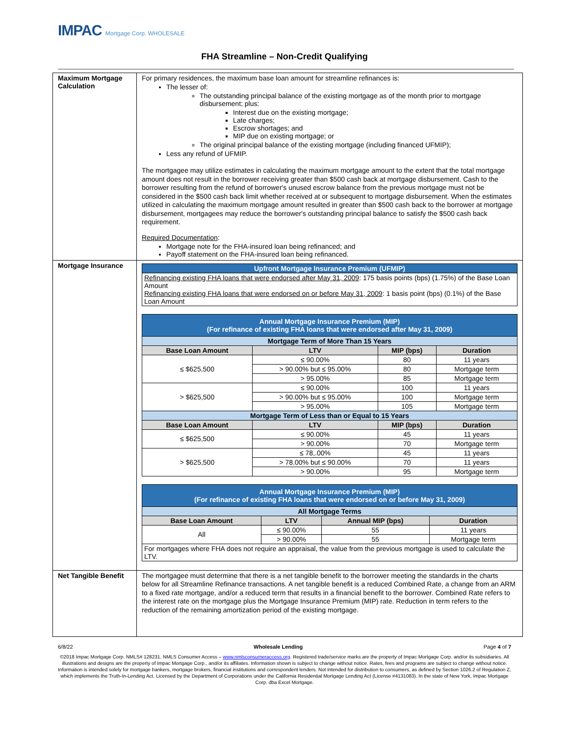IMPAC Mortgage Corp. WHOLESALE
FHA Streamline – Non-Credit Qualifying
| Maximum Mortgage Calculation | For primary residences, the maximum base loan amount for streamline refinances is: The lesser of: The outstanding principal balance of the existing mortgage as of the month prior to mortgage disbursement; plus: Interest due on the existing mortgage; Late charges; Escrow shortages; and MIP due on existing mortgage; or The original principal balance of the existing mortgage (including financed UFMIP); Less any refund of UFMIP. The mortgagee may utilize estimates in calculating the maximum mortgage amount to the extent that the total mortgage amount does not result in the borrower receiving greater than $500 cash back at mortgage disbursement. Cash to the borrower resulting from the refund of borrower's unused escrow balance from the previous mortgage must not be considered in the $500 cash back limit whether received at or subsequent to mortgage disbursement. When the estimates utilized in calculating the maximum mortgage amount resulted in greater than $500 cash back to the borrower at mortgage disbursement, mortgagees may reduce the borrower's outstanding principal balance to satisfy the $500 cash back requirement. Required Documentation : Mortgage note for the FHA-insured loan being refinanced; and Payoff statement on the FHA-insured loan being refinanced. |
| Mortgage Insurance | / Upfront Mortgage Insurance Premium (UFMIP) / / Refinancing existing FHA loans that were endorsed after May 31, 2009 : 175 basis points (bps) (1.75%) of the Base Loan Amount Refinancing existing FHA loans that were endorsed on or before May 31, 2009 : 1 basis point (bps) (0.1%) of the Base Loan Amount / / Annual Mortgage Insurance Premium (MIP) (For refinance of existing FHA loans that were endorsed after May 31, 2009) / / / / / Mortgage Term of More Than 15 Years / / / / / Base Loan Amount / LTV / MIP (bps) / Duration / / ≤ $625,500 / ≤ 90.00% / 80 / 11 years / / / > 90.00% but ≤ 95.00% / 80 / Mortgage term / / / > 95.00% / 85 / Mortgage term / / > $625,500 / ≤ 90.00% / 100 / 11 years / / / > 90.00% but ≤ 95.00% / 100 / Mortgage term / / / > 95.00% / 105 / Mortgage term / / Mortgage Term of Less than or Equal to 15 Years / / / / / Base Loan Amount / LTV / MIP (bps) / Duration / / ≤ $625,500 / ≤ 90.00% / 45 / 11 years / / / > 90.00% / 70 / Mortgage term / / > $625,500 / ≤ 78,.00% / 45 / 11 years / / / > 78.00% but ≤ 90.00% / 70 / 11 years / / / > 90.00% / 95 / Mortgage term / / Annual Mortgage Insurance Premium (MIP) (For refinance of existing FHA loans that were endorsed on or before May 31, 2009) / / / / / All Mortgage Terms / / / / / Base Loan Amount / LTV / Annual MIP (bps) / Duration / / All / ≤ 90.00% / 55 / 11 years / / / > 90.00% / 55 / Mortgage term / / For mortgages where FHA does not require an appraisal, the value from the previous mortgage is used to calculate the LTV. / / / / |
| Net Tangible Benefit | The mortgagee must determine that there is a net tangible benefit to the borrower meeting the standards in the charts below for all Streamline Refinance transactions. A net tangible benefit is a reduced Combined Rate, a change from an ARM to a fixed rate mortgage, and/or a reduced term that results in a financial benefit to the borrower. Combined Rate refers to the interest rate on the mortgage plus the Mortgage Insurance Premium (MIP) rate. Reduction in term refers to the reduction of the remaining amortization period of the existing mortgage. |
6/8/22 Wholesale Lending Page 4 of 7
©2018 Impac Mortgage Corp. NMLS# 128231. NMLS Consumer Access – www.nmlsconsumeraccess.org. Registered trade/service marks are the property of Impac Mortgage Corp. and/or its subsidiaries. All illustrations and designs are the property of Impac Mortgage Corp., and/or its affiliates. Information shown is subject to change without notice. Rates, fees and programs are subject to change without notice. Information is intended solely for mortgage bankers, mortgage brokers, financial institutions and correspondent lenders. Not intended for distribution to consumers, as defined by Section 1026.2 of Regulation Z, which implements the Truth-In-Lending Act. Licensed by the Department of Corporations under the California Residential Mortgage Lending Act (License #4131083). In the state of New York, Impac Mortgage Corp. dba Excel Mortgage.